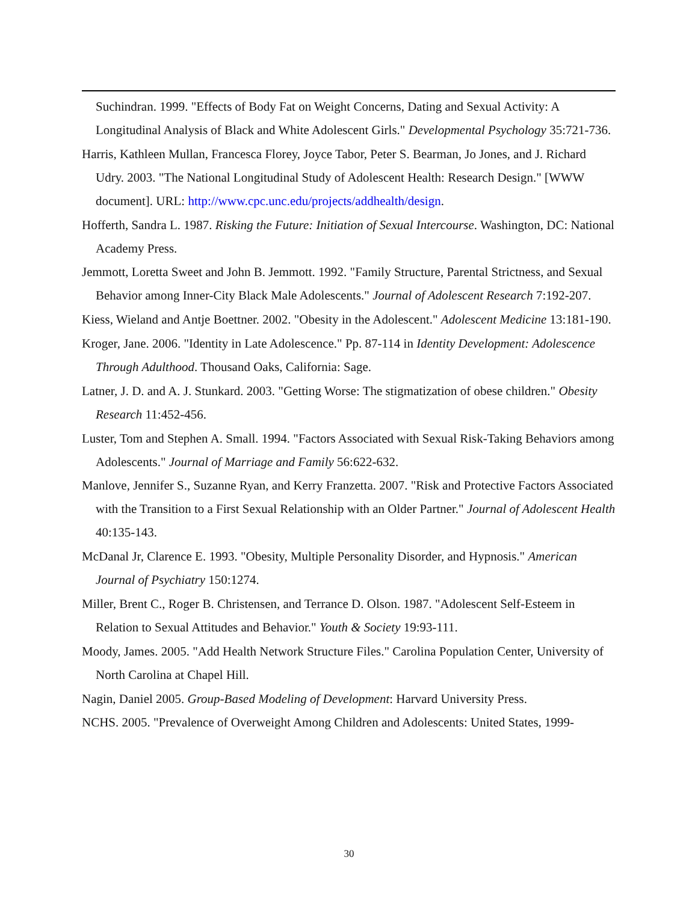Suchindran. 1999. "Effects of Body Fat on Weight Concerns, Dating and Sexual Activity: A Longitudinal Analysis of Black and White Adolescent Girls." Developmental Psychology 35:721-736.
Harris, Kathleen Mullan, Francesca Florey, Joyce Tabor, Peter S. Bearman, Jo Jones, and J. Richard Udry. 2003. "The National Longitudinal Study of Adolescent Health: Research Design." [WWW document]. URL: http://www.cpc.unc.edu/projects/addhealth/design.
Hofferth, Sandra L. 1987. Risking the Future: Initiation of Sexual Intercourse. Washington, DC: National Academy Press.
Jemmott, Loretta Sweet and John B. Jemmott. 1992. "Family Structure, Parental Strictness, and Sexual Behavior among Inner-City Black Male Adolescents." Journal of Adolescent Research 7:192-207.
Kiess, Wieland and Antje Boettner. 2002. "Obesity in the Adolescent." Adolescent Medicine 13:181-190.
Kroger, Jane. 2006. "Identity in Late Adolescence." Pp. 87-114 in Identity Development: Adolescence Through Adulthood. Thousand Oaks, California: Sage.
Latner, J. D. and A. J. Stunkard. 2003. "Getting Worse: The stigmatization of obese children." Obesity Research 11:452-456.
Luster, Tom and Stephen A. Small. 1994. "Factors Associated with Sexual Risk-Taking Behaviors among Adolescents." Journal of Marriage and Family 56:622-632.
Manlove, Jennifer S., Suzanne Ryan, and Kerry Franzetta. 2007. "Risk and Protective Factors Associated with the Transition to a First Sexual Relationship with an Older Partner." Journal of Adolescent Health 40:135-143.
McDanal Jr, Clarence E. 1993. "Obesity, Multiple Personality Disorder, and Hypnosis." American Journal of Psychiatry 150:1274.
Miller, Brent C., Roger B. Christensen, and Terrance D. Olson. 1987. "Adolescent Self-Esteem in Relation to Sexual Attitudes and Behavior." Youth & Society 19:93-111.
Moody, James. 2005. "Add Health Network Structure Files." Carolina Population Center, University of North Carolina at Chapel Hill.
Nagin, Daniel 2005. Group-Based Modeling of Development: Harvard University Press.
NCHS. 2005. "Prevalence of Overweight Among Children and Adolescents: United States, 1999-
30